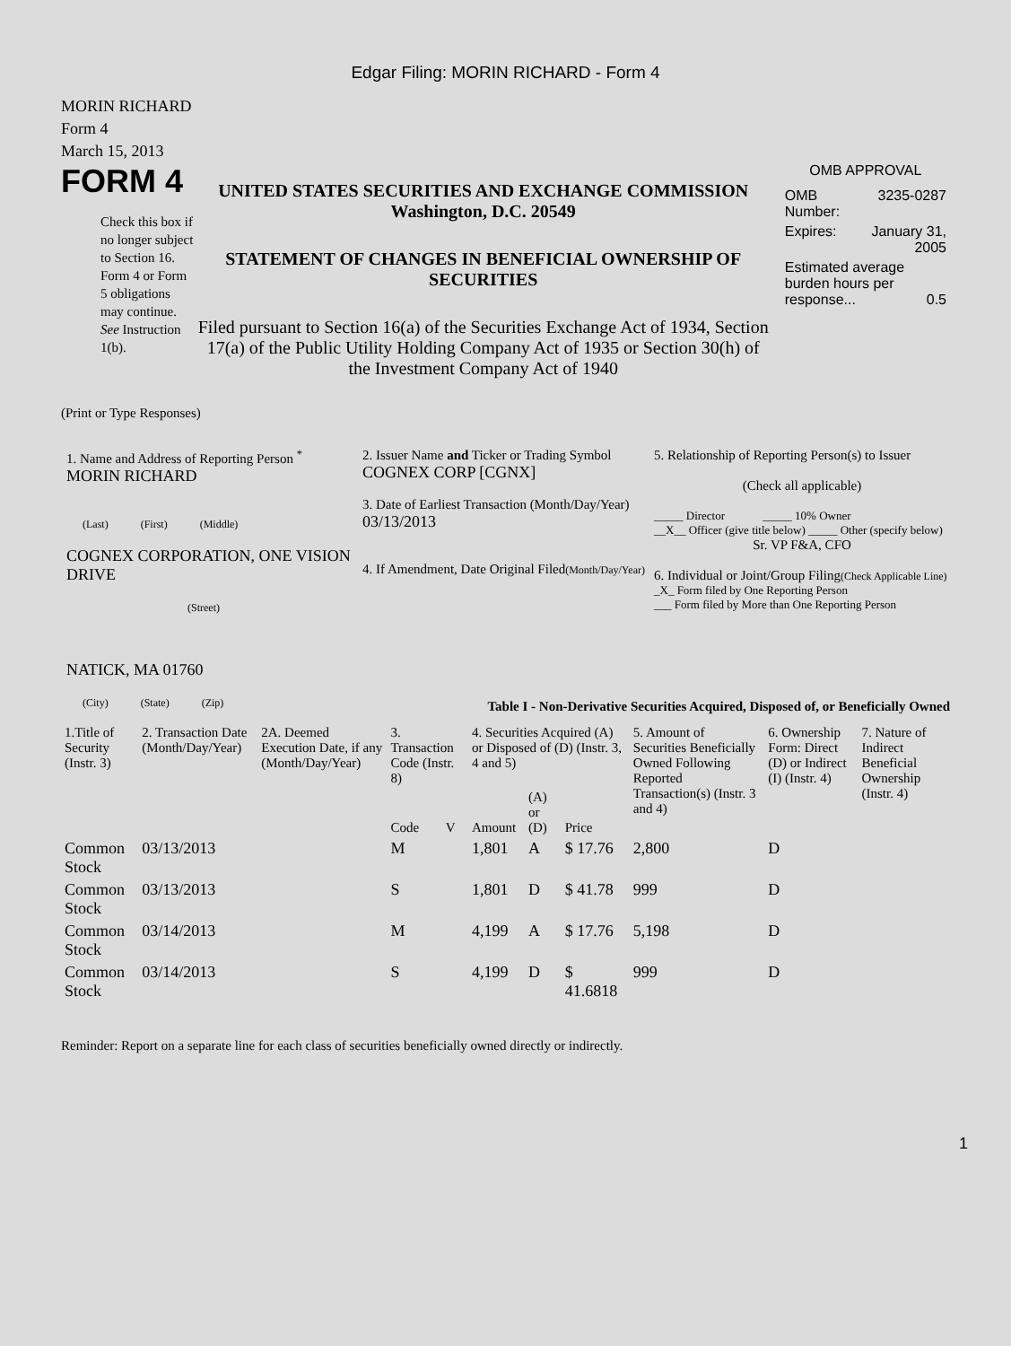Edgar Filing: MORIN RICHARD - Form 4
MORIN RICHARD
Form 4
March 15, 2013
FORM 4
Check this box if no longer subject to Section 16. Form 4 or Form 5 obligations may continue. See Instruction 1(b).
UNITED STATES SECURITIES AND EXCHANGE COMMISSION
Washington, D.C. 20549
STATEMENT OF CHANGES IN BENEFICIAL OWNERSHIP OF SECURITIES
Filed pursuant to Section 16(a) of the Securities Exchange Act of 1934, Section 17(a) of the Public Utility Holding Company Act of 1935 or Section 30(h) of the Investment Company Act of 1940
OMB APPROVAL
| OMB Number: | 3235-0287 |
| Expires: | January 31, 2005 |
| Estimated average burden hours per response... 0.5 | |
(Print or Type Responses)
1. Name and Address of Reporting Person <sup>*</sup>
MORIN RICHARD
(Last) (First) (Middle)
COGNEX CORPORATION, ONE VISION DRIVE
(Street)
NATICK, MA 01760
(City) (State) (Zip)
2. Issuer Name and Ticker or Trading Symbol
COGNEX CORP [CGNX]
3. Date of Earliest Transaction (Month/Day/Year)
03/13/2013
4. If Amendment, Date Original Filed(Month/Day/Year)
5. Relationship of Reporting Person(s) to Issuer
(Check all applicable)
_____ Director _____ 10% Owner
__X__ Officer (give title below) _____ Other (specify below)
Sr. VP F&A, CFO
6. Individual or Joint/Group Filing(Check Applicable Line)
_X_ Form filed by One Reporting Person
___ Form filed by More than One Reporting Person
Table I - Non-Derivative Securities Acquired, Disposed of, or Beneficially Owned
| 1.Title of Security (Instr. 3) | 2. Transaction Date (Month/Day/Year) | 2A. Deemed Execution Date, if any (Month/Day/Year) | 3. Transaction Code (Instr. 8) | | 4. Securities Acquired (A) or Disposed of (D) (Instr. 3, 4 and 5) | | | 5. Amount of Securities Beneficially Owned Following Reported Transaction(s) (Instr. 3 and 4) | 6. Ownership Form: Direct (D) or Indirect (I) (Instr. 4) | 7. Nature of Indirect Beneficial Ownership (Instr. 4) |
| --- | --- | --- | --- | --- | --- | --- | --- | --- | --- | --- |
| | | | Code | V | Amount | (A) or (D) | Price | | | |
| Common Stock | 03/13/2013 | | M | | 1,801 | A | $ 17.76 | 2,800 | D | |
| Common Stock | 03/13/2013 | | S | | 1,801 | D | $ 41.78 | 999 | D | |
| Common Stock | 03/14/2013 | | M | | 4,199 | A | $ 17.76 | 5,198 | D | |
| Common Stock | 03/14/2013 | | S | | 4,199 | D | $ 41.6818 | 999 | D | |
Reminder: Report on a separate line for each class of securities beneficially owned directly or indirectly.
1